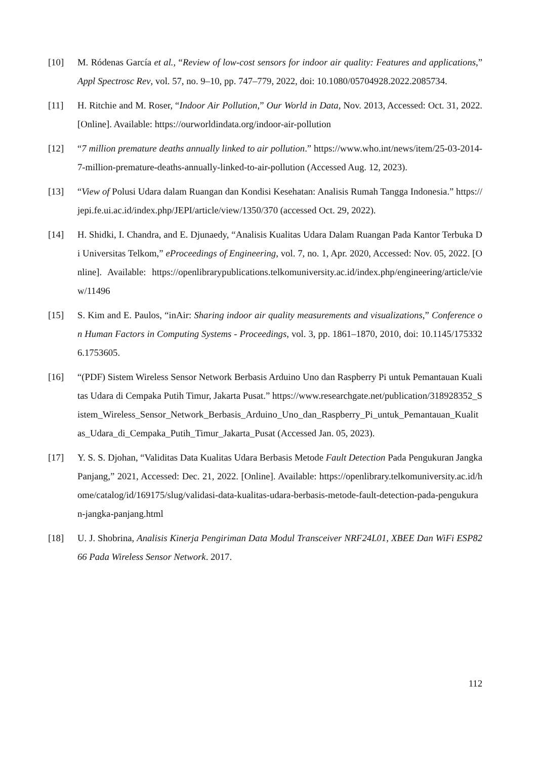[10] M. Ródenas García et al., “Review of low-cost sensors for indoor air quality: Features and applications,” Appl Spectrosc Rev, vol. 57, no. 9–10, pp. 747–779, 2022, doi: 10.1080/05704928.2022.2085734.
[11] H. Ritchie and M. Roser, “Indoor Air Pollution,” Our World in Data, Nov. 2013, Accessed: Oct. 31, 2022. [Online]. Available: https://ourworldindata.org/indoor-air-pollution
[12] “7 million premature deaths annually linked to air pollution.” https://www.who.int/news/item/25-03-2014-7-million-premature-deaths-annually-linked-to-air-pollution (Accessed Aug. 12, 2023).
[13] “View of Polusi Udara dalam Ruangan dan Kondisi Kesehatan: Analisis Rumah Tangga Indonesia.” https://jepi.fe.ui.ac.id/index.php/JEPI/article/view/1350/370 (accessed Oct. 29, 2022).
[14] H. Shidki, I. Chandra, and E. Djunaedy, “Analisis Kualitas Udara Dalam Ruangan Pada Kantor Terbuka Di Universitas Telkom,” eProceedings of Engineering, vol. 7, no. 1, Apr. 2020, Accessed: Nov. 05, 2022. [Online]. Available: https://openlibrarypublications.telkomuniversity.ac.id/index.php/engineering/article/view/11496
[15] S. Kim and E. Paulos, “inAir: Sharing indoor air quality measurements and visualizations,” Conference on Human Factors in Computing Systems - Proceedings, vol. 3, pp. 1861–1870, 2010, doi: 10.1145/1753326.1753605.
[16] “(PDF) Sistem Wireless Sensor Network Berbasis Arduino Uno dan Raspberry Pi untuk Pemantauan Kualitas Udara di Cempaka Putih Timur, Jakarta Pusat.” https://www.researchgate.net/publication/318928352_Sistem_Wireless_Sensor_Network_Berbasis_Arduino_Uno_dan_Raspberry_Pi_untuk_Pemantauan_Kualitas_Udara_di_Cempaka_Putih_Timur_Jakarta_Pusat (Accessed Jan. 05, 2023).
[17] Y. S. S. Djohan, “Validitas Data Kualitas Udara Berbasis Metode Fault Detection Pada Pengukuran Jangka Panjang,” 2021, Accessed: Dec. 21, 2022. [Online]. Available: https://openlibrary.telkomuniversity.ac.id/home/catalog/id/169175/slug/validasi-data-kualitas-udara-berbasis-metode-fault-detection-pada-pengukuran-jangka-panjang.html
[18] U. J. Shobrina, Analisis Kinerja Pengiriman Data Modul Transceiver NRF24L01, XBEE Dan WiFi ESP8266 Pada Wireless Sensor Network. 2017.
112